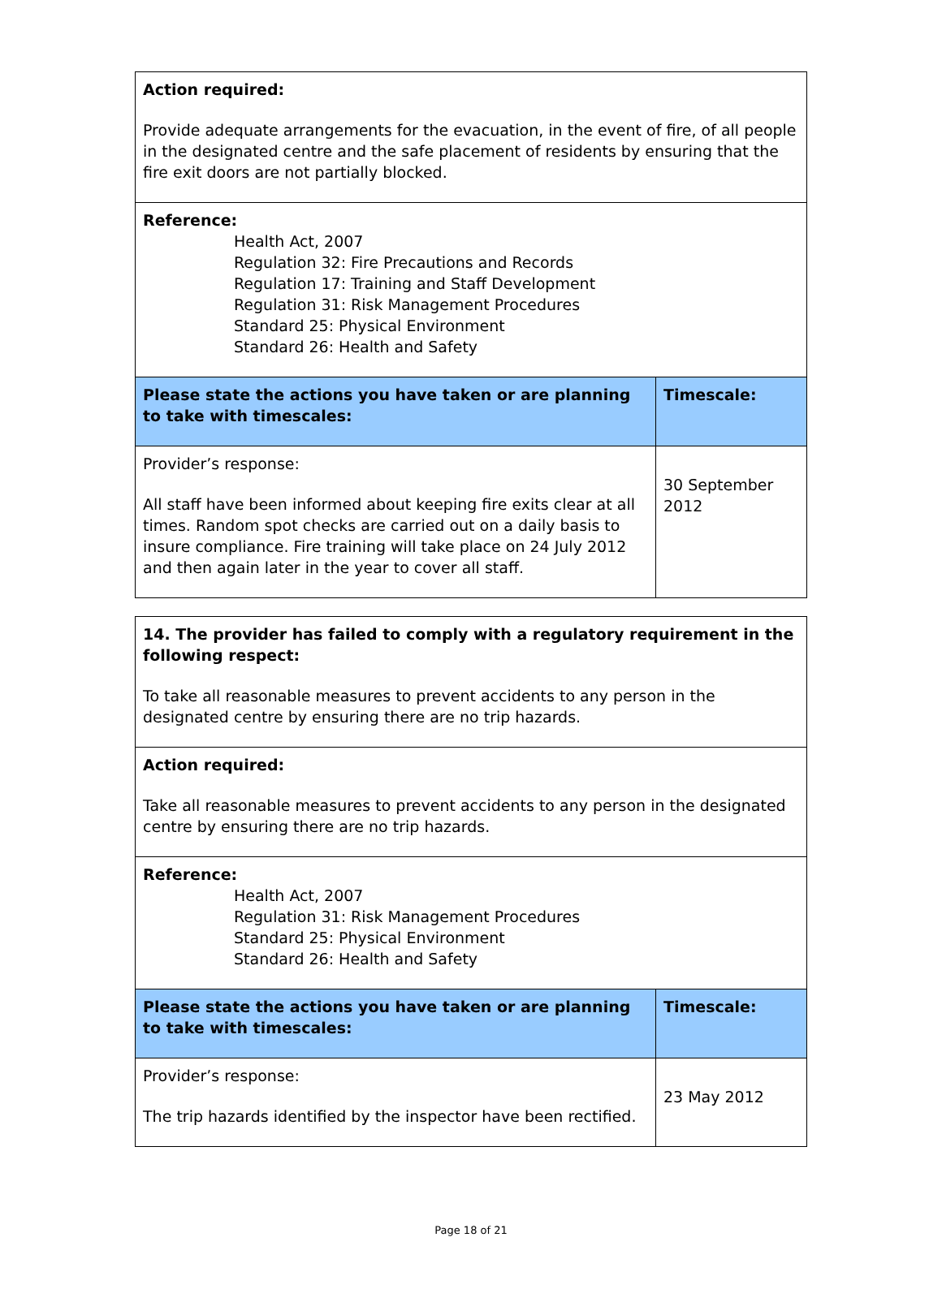| Action required: Provide adequate arrangements for the evacuation, in the event of fire, of all people in the designated centre and the safe placement of residents by ensuring that the fire exit doors are not partially blocked. | |
| Reference: Health Act, 2007 Regulation 32: Fire Precautions and Records Regulation 17: Training and Staff Development Regulation 31: Risk Management Procedures Standard 25: Physical Environment Standard 26: Health and Safety | |
| Please state the actions you have taken or are planning to take with timescales: | Timescale: |
| Provider’s response: All staff have been informed about keeping fire exits clear at all times. Random spot checks are carried out on a daily basis to insure compliance. Fire training will take place on 24 July 2012 and then again later in the year to cover all staff. | 30 September 2012 |
| 14. The provider has failed to comply with a regulatory requirement in the following respect: To take all reasonable measures to prevent accidents to any person in the designated centre by ensuring there are no trip hazards. | |
| Action required: Take all reasonable measures to prevent accidents to any person in the designated centre by ensuring there are no trip hazards. | |
| Reference: Health Act, 2007 Regulation 31: Risk Management Procedures Standard 25: Physical Environment Standard 26: Health and Safety | |
| Please state the actions you have taken or are planning to take with timescales: | Timescale: |
| Provider’s response: The trip hazards identified by the inspector have been rectified. | 23 May 2012 |
Page 18 of 21